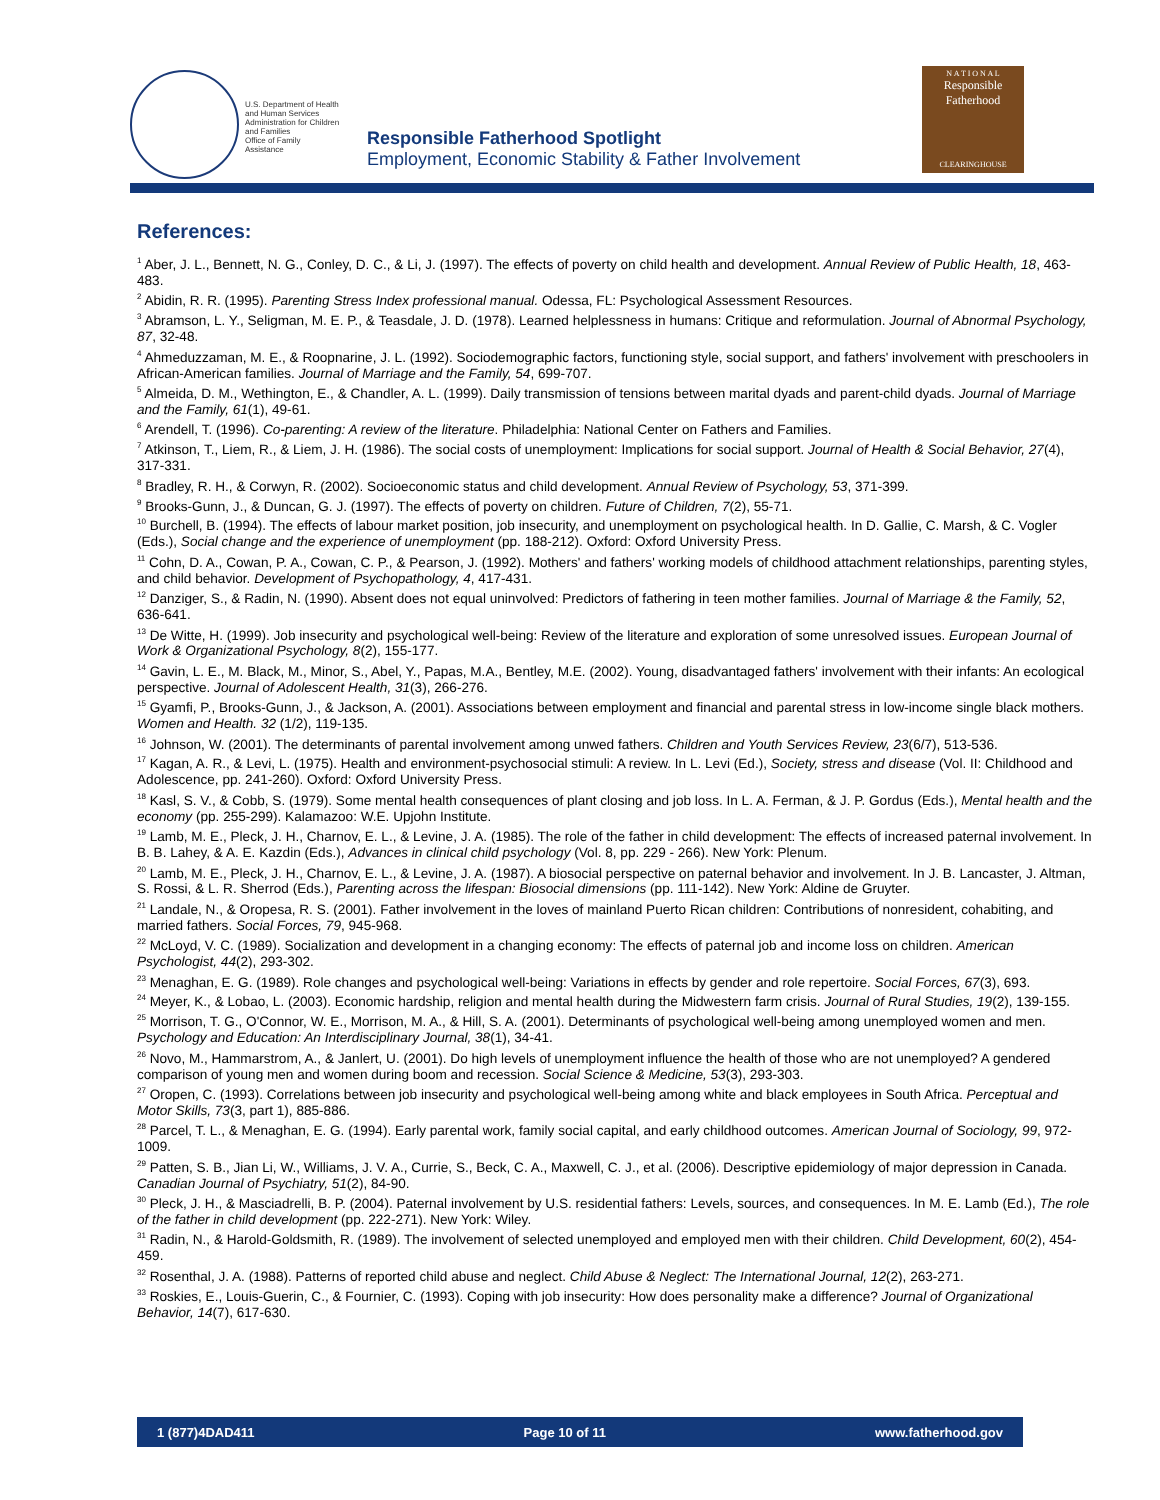U.S. Department of Health
and Human Services
Administration for Children
and Families
Office of Family Assistance
Responsible Fatherhood Spotlight
Employment, Economic Stability & Father Involvement
N A T I O N A L
Responsible
Fatherhood
CLEARINGHOUSE
References:
<sup>1</sup> Aber, J. L., Bennett, N. G., Conley, D. C., & Li, J. (1997). The effects of poverty on child health and development. Annual Review of Public Health, 18, 463-483.
<sup>2</sup> Abidin, R. R. (1995). Parenting Stress Index professional manual. Odessa, FL: Psychological Assessment Resources.
<sup>3</sup> Abramson, L. Y., Seligman, M. E. P., & Teasdale, J. D. (1978). Learned helplessness in humans: Critique and reformulation. Journal of Abnormal Psychology, 87, 32-48.
<sup>4</sup> Ahmeduzzaman, M. E., & Roopnarine, J. L. (1992). Sociodemographic factors, functioning style, social support, and fathers' involvement with preschoolers in African-American families. Journal of Marriage and the Family, 54, 699-707.
<sup>5</sup> Almeida, D. M., Wethington, E., & Chandler, A. L. (1999). Daily transmission of tensions between marital dyads and parent-child dyads. Journal of Marriage and the Family, 61(1), 49-61.
<sup>6</sup> Arendell, T. (1996). Co-parenting: A review of the literature. Philadelphia: National Center on Fathers and Families.
<sup>7</sup> Atkinson, T., Liem, R., & Liem, J. H. (1986). The social costs of unemployment: Implications for social support. Journal of Health & Social Behavior, 27(4), 317-331.
<sup>8</sup> Bradley, R. H., & Corwyn, R. (2002). Socioeconomic status and child development. Annual Review of Psychology, 53, 371-399.
<sup>9</sup> Brooks-Gunn, J., & Duncan, G. J. (1997). The effects of poverty on children. Future of Children, 7(2), 55-71.
<sup>10</sup> Burchell, B. (1994). The effects of labour market position, job insecurity, and unemployment on psychological health. In D. Gallie, C. Marsh, & C. Vogler (Eds.), Social change and the experience of unemployment (pp. 188-212). Oxford: Oxford University Press.
<sup>11</sup> Cohn, D. A., Cowan, P. A., Cowan, C. P., & Pearson, J. (1992). Mothers' and fathers' working models of childhood attachment relationships, parenting styles, and child behavior. Development of Psychopathology, 4, 417-431.
<sup>12</sup> Danziger, S., & Radin, N. (1990). Absent does not equal uninvolved: Predictors of fathering in teen mother families. Journal of Marriage & the Family, 52, 636-641.
<sup>13</sup> De Witte, H. (1999). Job insecurity and psychological well-being: Review of the literature and exploration of some unresolved issues. European Journal of Work & Organizational Psychology, 8(2), 155-177.
<sup>14</sup> Gavin, L. E., M. Black, M., Minor, S., Abel, Y., Papas, M.A., Bentley, M.E. (2002). Young, disadvantaged fathers' involvement with their infants: An ecological perspective. Journal of Adolescent Health, 31(3), 266-276.
<sup>15</sup> Gyamfi, P., Brooks-Gunn, J., & Jackson, A. (2001). Associations between employment and financial and parental stress in low-income single black mothers. Women and Health. 32 (1/2), 119-135.
<sup>16</sup> Johnson, W. (2001). The determinants of parental involvement among unwed fathers. Children and Youth Services Review, 23(6/7), 513-536.
<sup>17</sup> Kagan, A. R., & Levi, L. (1975). Health and environment-psychosocial stimuli: A review. In L. Levi (Ed.), Society, stress and disease (Vol. II: Childhood and Adolescence, pp. 241-260). Oxford: Oxford University Press.
<sup>18</sup> Kasl, S. V., & Cobb, S. (1979). Some mental health consequences of plant closing and job loss. In L. A. Ferman, & J. P. Gordus (Eds.), Mental health and the economy (pp. 255-299). Kalamazoo: W.E. Upjohn Institute.
<sup>19</sup> Lamb, M. E., Pleck, J. H., Charnov, E. L., & Levine, J. A. (1985). The role of the father in child development: The effects of increased paternal involvement. In B. B. Lahey, & A. E. Kazdin (Eds.), Advances in clinical child psychology (Vol. 8, pp. 229 - 266). New York: Plenum.
<sup>20</sup> Lamb, M. E., Pleck, J. H., Charnov, E. L., & Levine, J. A. (1987). A biosocial perspective on paternal behavior and involvement. In J. B. Lancaster, J. Altman, S. Rossi, & L. R. Sherrod (Eds.), Parenting across the lifespan: Biosocial dimensions (pp. 111-142). New York: Aldine de Gruyter.
<sup>21</sup> Landale, N., & Oropesa, R. S. (2001). Father involvement in the loves of mainland Puerto Rican children: Contributions of nonresident, cohabiting, and married fathers. Social Forces, 79, 945-968.
<sup>22</sup> McLoyd, V. C. (1989). Socialization and development in a changing economy: The effects of paternal job and income loss on children. American Psychologist, 44(2), 293-302.
<sup>23</sup> Menaghan, E. G. (1989). Role changes and psychological well-being: Variations in effects by gender and role repertoire. Social Forces, 67(3), 693.
<sup>24</sup> Meyer, K., & Lobao, L. (2003). Economic hardship, religion and mental health during the Midwestern farm crisis. Journal of Rural Studies, 19(2), 139-155.
<sup>25</sup> Morrison, T. G., O'Connor, W. E., Morrison, M. A., & Hill, S. A. (2001). Determinants of psychological well-being among unemployed women and men. Psychology and Education: An Interdisciplinary Journal, 38(1), 34-41.
<sup>26</sup> Novo, M., Hammarstrom, A., & Janlert, U. (2001). Do high levels of unemployment influence the health of those who are not unemployed? A gendered comparison of young men and women during boom and recession. Social Science & Medicine, 53(3), 293-303.
<sup>27</sup> Oropen, C. (1993). Correlations between job insecurity and psychological well-being among white and black employees in South Africa. Perceptual and Motor Skills, 73(3, part 1), 885-886.
<sup>28</sup> Parcel, T. L., & Menaghan, E. G. (1994). Early parental work, family social capital, and early childhood outcomes. American Journal of Sociology, 99, 972-1009.
<sup>29</sup> Patten, S. B., Jian Li, W., Williams, J. V. A., Currie, S., Beck, C. A., Maxwell, C. J., et al. (2006). Descriptive epidemiology of major depression in Canada. Canadian Journal of Psychiatry, 51(2), 84-90.
<sup>30</sup> Pleck, J. H., & Masciadrelli, B. P. (2004). Paternal involvement by U.S. residential fathers: Levels, sources, and consequences. In M. E. Lamb (Ed.), The role of the father in child development (pp. 222-271). New York: Wiley.
<sup>31</sup> Radin, N., & Harold-Goldsmith, R. (1989). The involvement of selected unemployed and employed men with their children. Child Development, 60(2), 454-459.
<sup>32</sup> Rosenthal, J. A. (1988). Patterns of reported child abuse and neglect. Child Abuse & Neglect: The International Journal, 12(2), 263-271.
<sup>33</sup> Roskies, E., Louis-Guerin, C., & Fournier, C. (1993). Coping with job insecurity: How does personality make a difference? Journal of Organizational Behavior, 14(7), 617-630.
1 (877)4DAD411 Page 10 of 11 www.fatherhood.gov